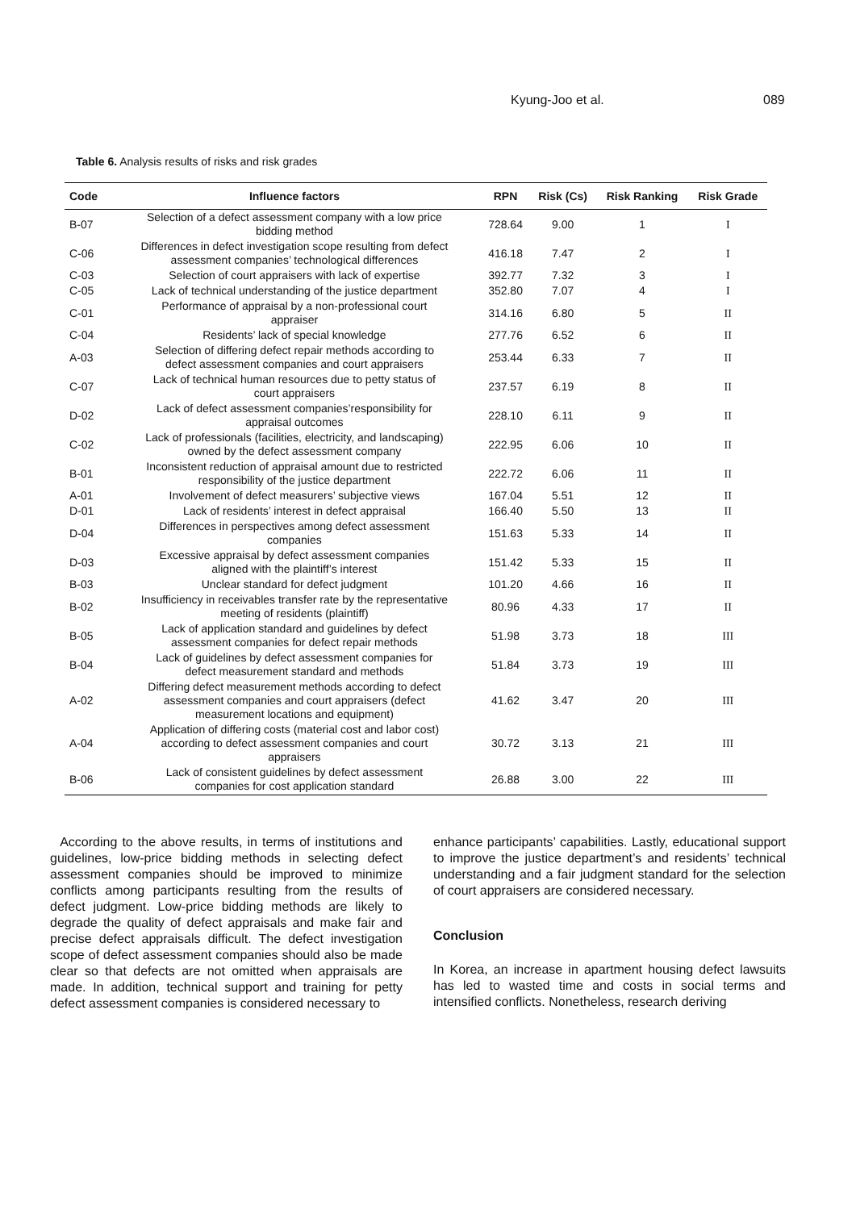Kyung-Joo et al. 089
Table 6. Analysis results of risks and risk grades
| Code | Influence factors | RPN | Risk (Cs) | Risk Ranking | Risk Grade |
| --- | --- | --- | --- | --- | --- |
| B-07 | Selection of a defect assessment company with a low price bidding method | 728.64 | 9.00 | 1 | I |
| C-06 | Differences in defect investigation scope resulting from defect assessment companies’ technological differences | 416.18 | 7.47 | 2 | I |
| C-03 | Selection of court appraisers with lack of expertise | 392.77 | 7.32 | 3 | I |
| C-05 | Lack of technical understanding of the justice department | 352.80 | 7.07 | 4 | I |
| C-01 | Performance of appraisal by a non-professional court appraiser | 314.16 | 6.80 | 5 | II |
| C-04 | Residents’ lack of special knowledge | 277.76 | 6.52 | 6 | II |
| A-03 | Selection of differing defect repair methods according to defect assessment companies and court appraisers | 253.44 | 6.33 | 7 | II |
| C-07 | Lack of technical human resources due to petty status of court appraisers | 237.57 | 6.19 | 8 | II |
| D-02 | Lack of defect assessment companies’responsibility for appraisal outcomes | 228.10 | 6.11 | 9 | II |
| C-02 | Lack of professionals (facilities, electricity, and landscaping) owned by the defect assessment company | 222.95 | 6.06 | 10 | II |
| B-01 | Inconsistent reduction of appraisal amount due to restricted responsibility of the justice department | 222.72 | 6.06 | 11 | II |
| A-01 | Involvement of defect measurers’ subjective views | 167.04 | 5.51 | 12 | II |
| D-01 | Lack of residents’ interest in defect appraisal | 166.40 | 5.50 | 13 | II |
| D-04 | Differences in perspectives among defect assessment companies | 151.63 | 5.33 | 14 | II |
| D-03 | Excessive appraisal by defect assessment companies aligned with the plaintiff’s interest | 151.42 | 5.33 | 15 | II |
| B-03 | Unclear standard for defect judgment | 101.20 | 4.66 | 16 | II |
| B-02 | Insufficiency in receivables transfer rate by the representative meeting of residents (plaintiff) | 80.96 | 4.33 | 17 | II |
| B-05 | Lack of application standard and guidelines by defect assessment companies for defect repair methods | 51.98 | 3.73 | 18 | III |
| B-04 | Lack of guidelines by defect assessment companies for defect measurement standard and methods | 51.84 | 3.73 | 19 | III |
| A-02 | Differing defect measurement methods according to defect assessment companies and court appraisers (defect measurement locations and equipment) | 41.62 | 3.47 | 20 | III |
| A-04 | Application of differing costs (material cost and labor cost) according to defect assessment companies and court appraisers | 30.72 | 3.13 | 21 | III |
| B-06 | Lack of consistent guidelines by defect assessment companies for cost application standard | 26.88 | 3.00 | 22 | III |
According to the above results, in terms of institutions and guidelines, low-price bidding methods in selecting defect assessment companies should be improved to minimize conflicts among participants resulting from the results of defect judgment. Low-price bidding methods are likely to degrade the quality of defect appraisals and make fair and precise defect appraisals difficult. The defect investigation scope of defect assessment companies should also be made clear so that defects are not omitted when appraisals are made. In addition, technical support and training for petty defect assessment companies is considered necessary to
enhance participants’ capabilities. Lastly, educational support to improve the justice department’s and residents’ technical understanding and a fair judgment standard for the selection of court appraisers are considered necessary.
Conclusion
In Korea, an increase in apartment housing defect lawsuits has led to wasted time and costs in social terms and intensified conflicts. Nonetheless, research deriving